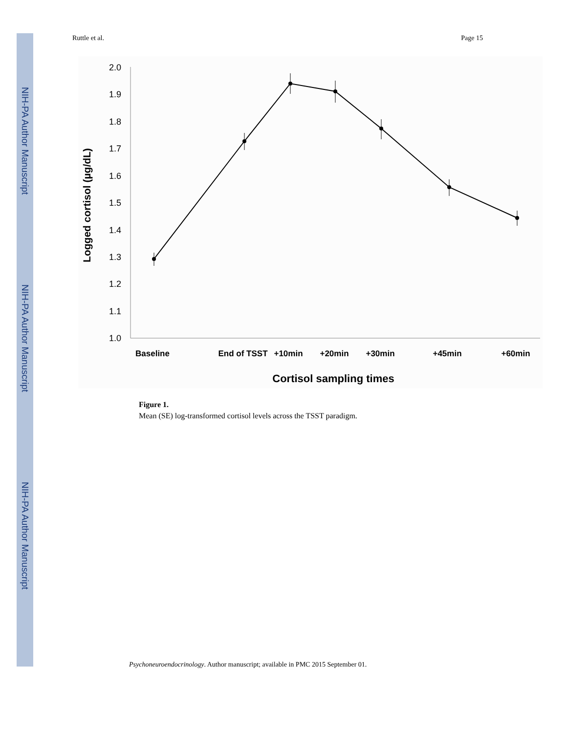NIH-PA Author Manuscript
NIH-PA Author Manuscript
NIH-PA Author Manuscript
Ruttle et al. Page 15
2.0
1.9
1.8
1.7
1.6
1.5
1.4
1.3
1.2
1.1
1.0
Baseline
End of TSST
+10min
+20min
+30min
+45min
+60min
Cortisol sampling times
Logged cortisol (µg/dL)
Figure 1.
Mean (SE) log-transformed cortisol levels across the TSST paradigm.
Psychoneuroendocrinology. Author manuscript; available in PMC 2015 September 01.